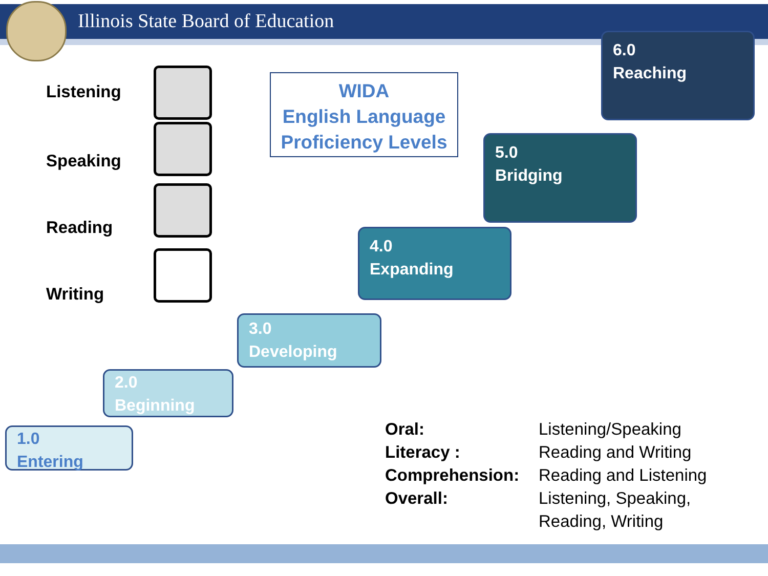Illinois State Board of Education
Listening
Speaking
Reading
Writing
WIDA
English Language
Proficiency Levels
6.0
Reaching
5.0
Bridging
4.0
Expanding
3.0
Developing
2.0
Beginning
1.0
Entering
| Oral: | Listening/Speaking |
| Literacy : | Reading and Writing |
| Comprehension: | Reading and Listening |
| Overall: | Listening, Speaking, Reading, Writing |